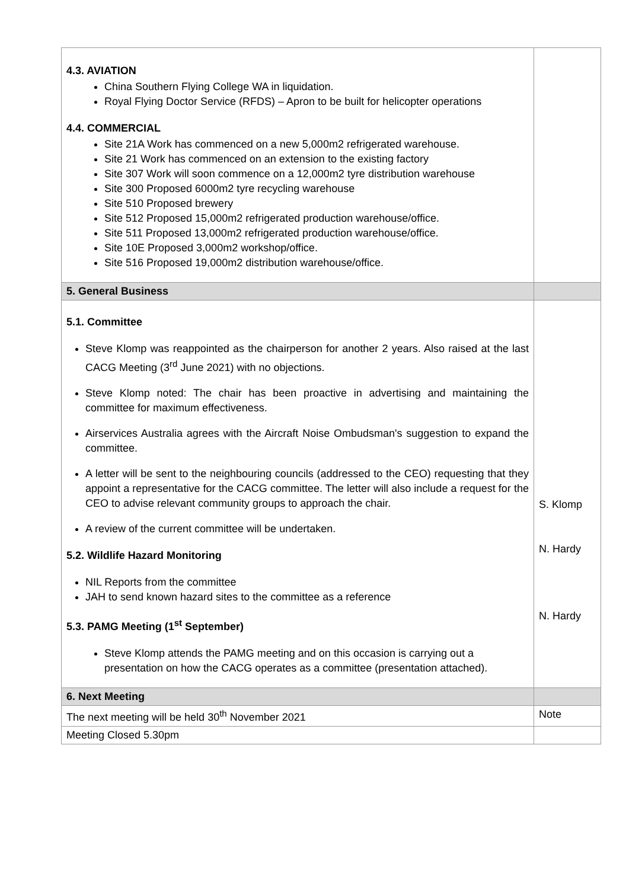| 4.3. AVIATION China Southern Flying College WA in liquidation. Royal Flying Doctor Service (RFDS) – Apron to be built for helicopter operations 4.4. COMMERCIAL Site 21A Work has commenced on a new 5,000m2 refrigerated warehouse. Site 21 Work has commenced on an extension to the existing factory Site 307 Work will soon commence on a 12,000m2 tyre distribution warehouse Site 300 Proposed 6000m2 tyre recycling warehouse Site 510 Proposed brewery Site 512 Proposed 15,000m2 refrigerated production warehouse/office. Site 511 Proposed 13,000m2 refrigerated production warehouse/office. Site 10E Proposed 3,000m2 workshop/office. Site 516 Proposed 19,000m2 distribution warehouse/office. | |
| 5. General Business | |
| 5.1. Committee Steve Klomp was reappointed as the chairperson for another 2 years. Also raised at the last CACG Meeting (3<sup>rd</sup> June 2021) with no objections. Steve Klomp noted: The chair has been proactive in advertising and maintaining the committee for maximum effectiveness. Airservices Australia agrees with the Aircraft Noise Ombudsman's suggestion to expand the committee. A letter will be sent to the neighbouring councils (addressed to the CEO) requesting that they appoint a representative for the CACG committee. The letter will also include a request for the CEO to advise relevant community groups to approach the chair. A review of the current committee will be undertaken. 5.2. Wildlife Hazard Monitoring NIL Reports from the committee JAH to send known hazard sites to the committee as a reference 5.3. PAMG Meeting (1<sup>st</sup> September) Steve Klomp attends the PAMG meeting and on this occasion is carrying out a presentation on how the CACG operates as a committee (presentation attached). | S. Klomp N. Hardy N. Hardy |
| 6. Next Meeting | |
| The next meeting will be held 30<sup>th</sup> November 2021 | Note |
| Meeting Closed 5.30pm | |